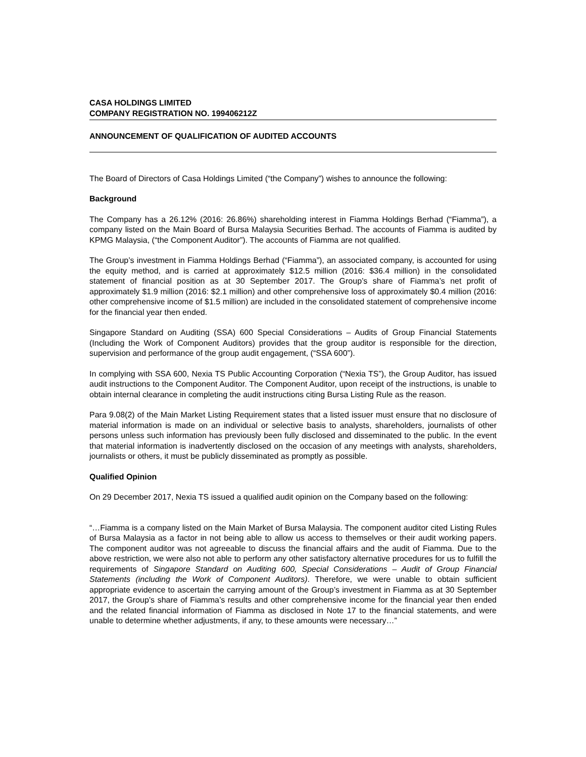CASA HOLDINGS LIMITED
COMPANY REGISTRATION NO. 199406212Z
ANNOUNCEMENT OF QUALIFICATION OF AUDITED ACCOUNTS
The Board of Directors of Casa Holdings Limited (“the Company”) wishes to announce the following:
Background
The Company has a 26.12% (2016: 26.86%) shareholding interest in Fiamma Holdings Berhad (“Fiamma”), a company listed on the Main Board of Bursa Malaysia Securities Berhad. The accounts of Fiamma is audited by KPMG Malaysia, (“the Component Auditor”). The accounts of Fiamma are not qualified.
The Group’s investment in Fiamma Holdings Berhad (“Fiamma”), an associated company, is accounted for using the equity method, and is carried at approximately $12.5 million (2016: $36.4 million) in the consolidated statement of financial position as at 30 September 2017. The Group’s share of Fiamma’s net profit of approximately $1.9 million (2016: $2.1 million) and other comprehensive loss of approximately $0.4 million (2016: other comprehensive income of $1.5 million) are included in the consolidated statement of comprehensive income for the financial year then ended.
Singapore Standard on Auditing (SSA) 600 Special Considerations – Audits of Group Financial Statements (Including the Work of Component Auditors) provides that the group auditor is responsible for the direction, supervision and performance of the group audit engagement, (“SSA 600”).
In complying with SSA 600, Nexia TS Public Accounting Corporation (“Nexia TS”), the Group Auditor, has issued audit instructions to the Component Auditor. The Component Auditor, upon receipt of the instructions, is unable to obtain internal clearance in completing the audit instructions citing Bursa Listing Rule as the reason.
Para 9.08(2) of the Main Market Listing Requirement states that a listed issuer must ensure that no disclosure of material information is made on an individual or selective basis to analysts, shareholders, journalists of other persons unless such information has previously been fully disclosed and disseminated to the public. In the event that material information is inadvertently disclosed on the occasion of any meetings with analysts, shareholders, journalists or others, it must be publicly disseminated as promptly as possible.
Qualified Opinion
On 29 December 2017, Nexia TS issued a qualified audit opinion on the Company based on the following:
“…Fiamma is a company listed on the Main Market of Bursa Malaysia. The component auditor cited Listing Rules of Bursa Malaysia as a factor in not being able to allow us access to themselves or their audit working papers. The component auditor was not agreeable to discuss the financial affairs and the audit of Fiamma. Due to the above restriction, we were also not able to perform any other satisfactory alternative procedures for us to fulfill the requirements of Singapore Standard on Auditing 600, Special Considerations – Audit of Group Financial Statements (including the Work of Component Auditors). Therefore, we were unable to obtain sufficient appropriate evidence to ascertain the carrying amount of the Group’s investment in Fiamma as at 30 September 2017, the Group’s share of Fiamma’s results and other comprehensive income for the financial year then ended and the related financial information of Fiamma as disclosed in Note 17 to the financial statements, and were unable to determine whether adjustments, if any, to these amounts were necessary…”